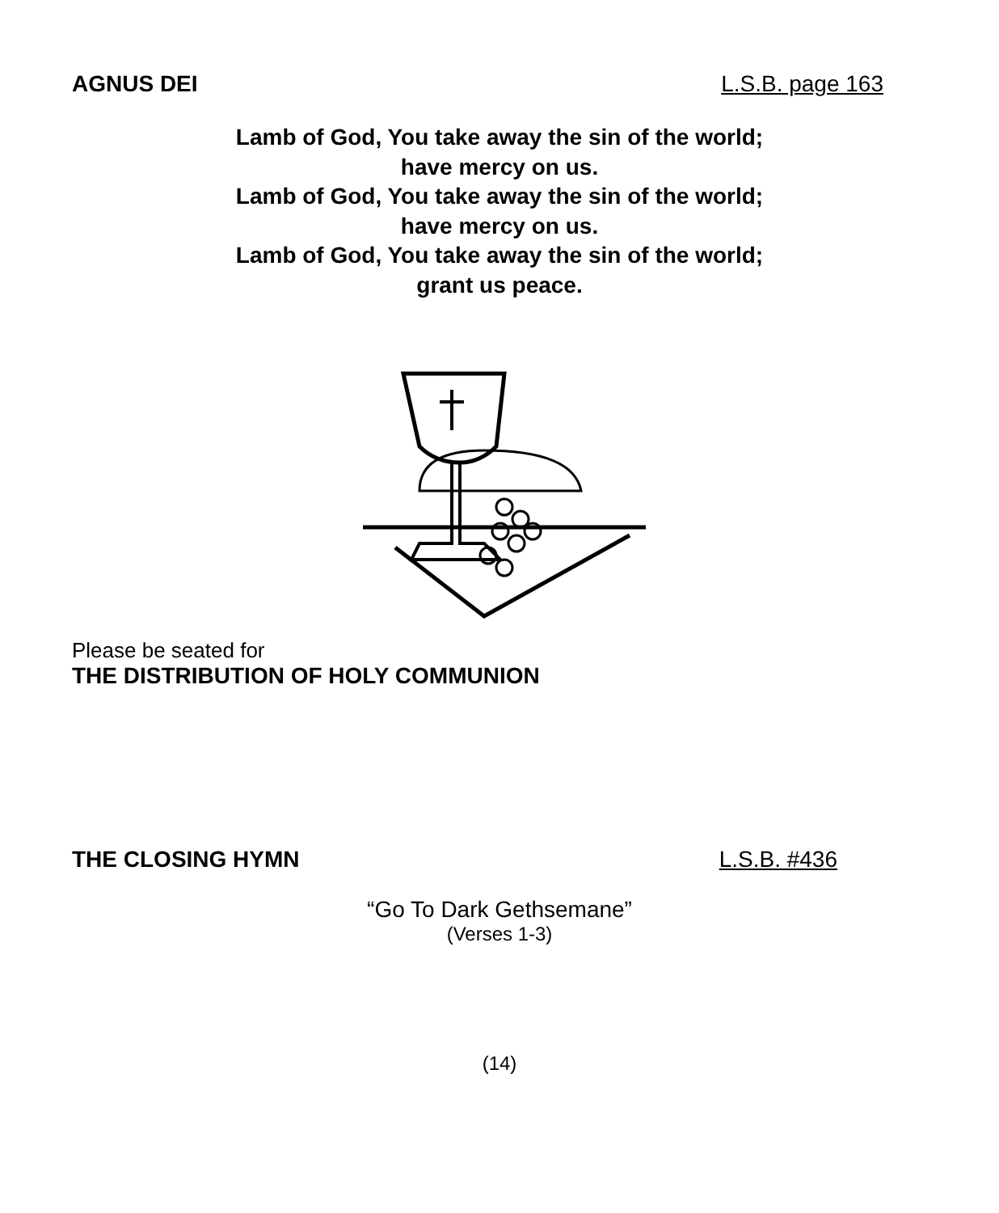AGNUS DEI L.S.B. page 163
Lamb of God, You take away the sin of the world;
have mercy on us.
Lamb of God, You take away the sin of the world;
have mercy on us.
Lamb of God, You take away the sin of the world;
grant us peace.
Please be seated for
THE DISTRIBUTION OF HOLY COMMUNION
THE CLOSING HYMN L.S.B. #436
“Go To Dark Gethsemane”
(Verses 1-3)
(14)